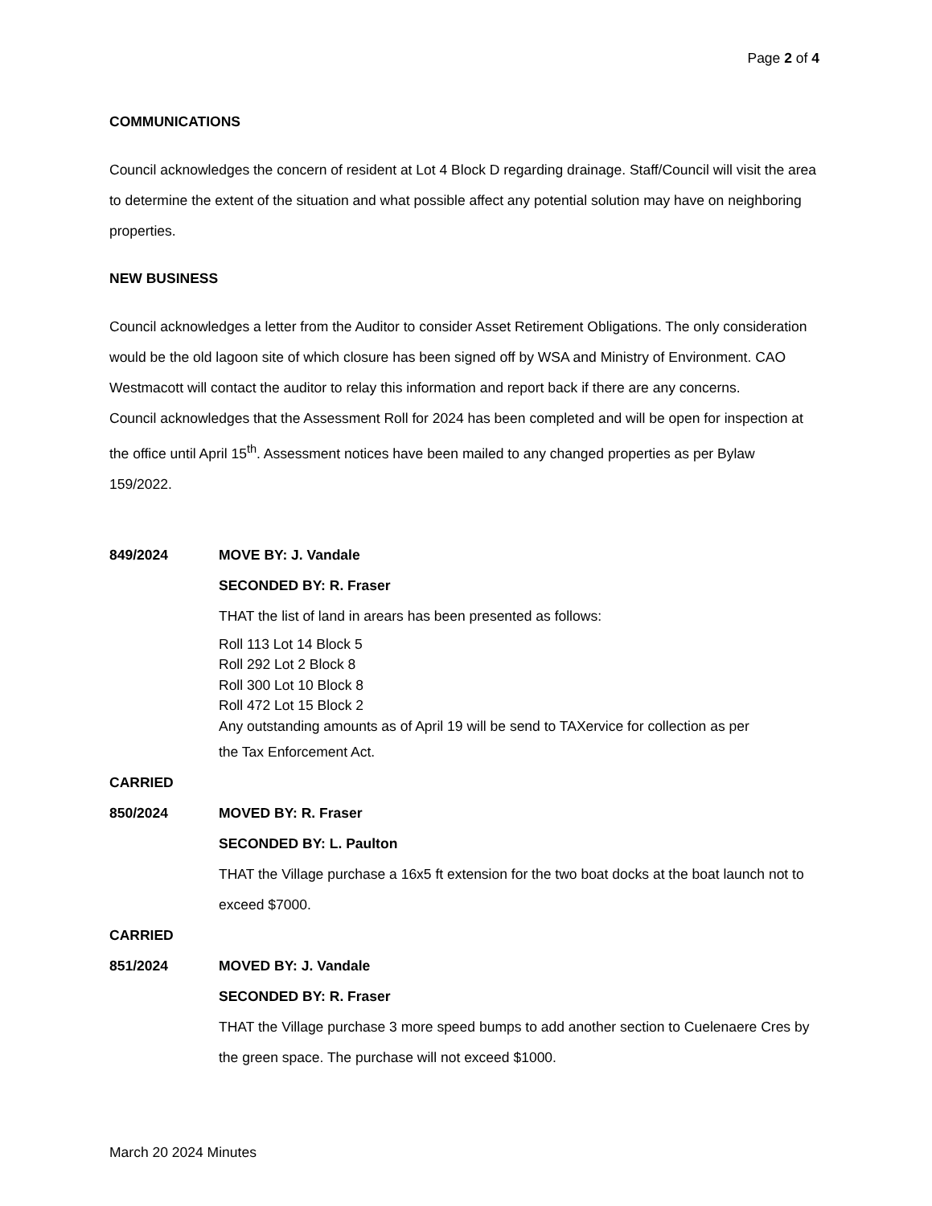Page 2 of 4
COMMUNICATIONS
Council acknowledges the concern of resident at Lot 4 Block D regarding drainage. Staff/Council will visit the area to determine the extent of the situation and what possible affect any potential solution may have on neighboring properties.
NEW BUSINESS
Council acknowledges a letter from the Auditor to consider Asset Retirement Obligations. The only consideration would be the old lagoon site of which closure has been signed off by WSA and Ministry of Environment. CAO Westmacott will contact the auditor to relay this information and report back if there are any concerns.
Council acknowledges that the Assessment Roll for 2024 has been completed and will be open for inspection at the office until April 15<sup>th</sup>. Assessment notices have been mailed to any changed properties as per Bylaw 159/2022.
849/2024 MOVE BY: J. Vandale
SECONDED BY: R. Fraser
THAT the list of land in arears has been presented as follows:
Roll 113 Lot 14 Block 5
Roll 292 Lot 2 Block 8
Roll 300 Lot 10 Block 8
Roll 472 Lot 15 Block 2
Any outstanding amounts as of April 19 will be send to TAXervice for collection as per
the Tax Enforcement Act.
CARRIED
850/2024 MOVED BY: R. Fraser
SECONDED BY: L. Paulton
THAT the Village purchase a 16x5 ft extension for the two boat docks at the boat launch not to exceed $7000.
CARRIED
851/2024 MOVED BY: J. Vandale
SECONDED BY: R. Fraser
THAT the Village purchase 3 more speed bumps to add another section to Cuelenaere Cres by the green space. The purchase will not exceed $1000.
March 20 2024 Minutes